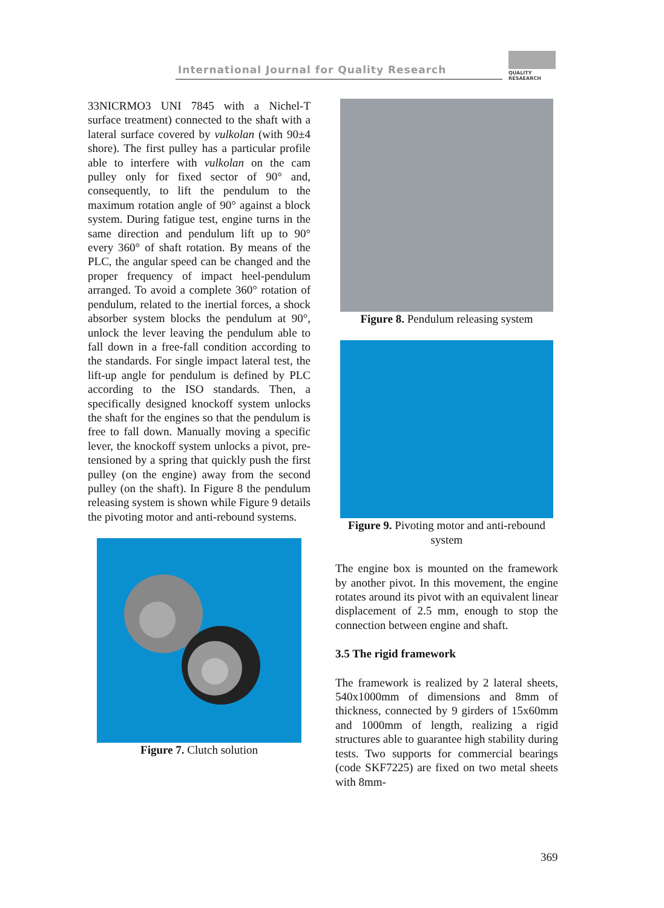International Journal for Quality Research
QUALITY
RESAEARCH
33NICRMO3 UNI 7845 with a Nichel-T surface treatment) connected to the shaft with a lateral surface covered by vulkolan (with 90±4 shore). The first pulley has a particular profile able to interfere with vulkolan on the cam pulley only for fixed sector of 90° and, consequently, to lift the pendulum to the maximum rotation angle of 90° against a block system. During fatigue test, engine turns in the same direction and pendulum lift up to 90° every 360° of shaft rotation. By means of the PLC, the angular speed can be changed and the proper frequency of impact heel-pendulum arranged. To avoid a complete 360° rotation of pendulum, related to the inertial forces, a shock absorber system blocks the pendulum at 90°, unlock the lever leaving the pendulum able to fall down in a free-fall condition according to the standards. For single impact lateral test, the lift-up angle for pendulum is defined by PLC according to the ISO standards. Then, a specifically designed knockoff system unlocks the shaft for the engines so that the pendulum is free to fall down. Manually moving a specific lever, the knockoff system unlocks a pivot, pre-tensioned by a spring that quickly push the first pulley (on the engine) away from the second pulley (on the shaft). In Figure 8 the pendulum releasing system is shown while Figure 9 details the pivoting motor and anti-rebound systems.
Figure 7. Clutch solution
Figure 8. Pendulum releasing system
Figure 9. Pivoting motor and anti-rebound system
The engine box is mounted on the framework by another pivot. In this movement, the engine rotates around its pivot with an equivalent linear displacement of 2.5 mm, enough to stop the connection between engine and shaft.
3.5 The rigid framework
The framework is realized by 2 lateral sheets, 540x1000mm of dimensions and 8mm of thickness, connected by 9 girders of 15x60mm and 1000mm of length, realizing a rigid structures able to guarantee high stability during tests. Two supports for commercial bearings (code SKF7225) are fixed on two metal sheets with 8mm-
369